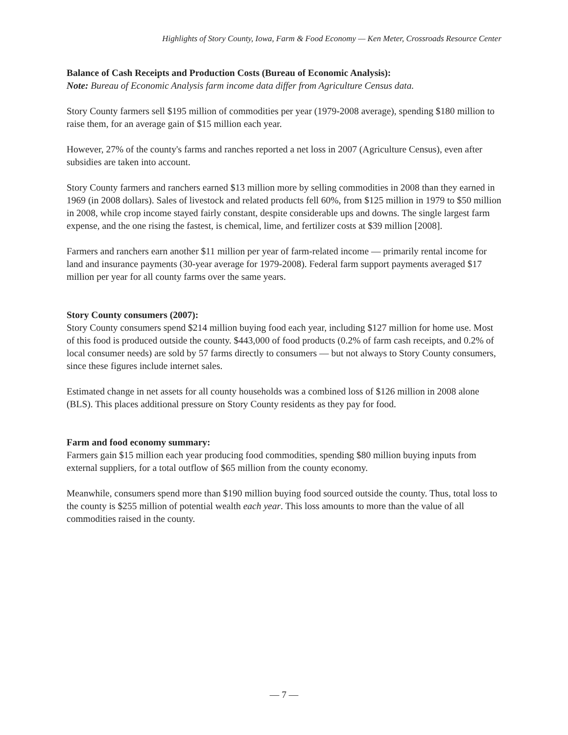Highlights of Story County, Iowa, Farm & Food Economy — Ken Meter, Crossroads Resource Center
Balance of Cash Receipts and Production Costs (Bureau of Economic Analysis):
Note: Bureau of Economic Analysis farm income data differ from Agriculture Census data.
Story County farmers sell $195 million of commodities per year (1979-2008 average), spending $180 million to raise them, for an average gain of $15 million each year.
However, 27% of the county's farms and ranches reported a net loss in 2007 (Agriculture Census), even after subsidies are taken into account.
Story County farmers and ranchers earned $13 million more by selling commodities in 2008 than they earned in 1969 (in 2008 dollars). Sales of livestock and related products fell 60%, from $125 million in 1979 to $50 million in 2008, while crop income stayed fairly constant, despite considerable ups and downs. The single largest farm expense, and the one rising the fastest, is chemical, lime, and fertilizer costs at $39 million [2008].
Farmers and ranchers earn another $11 million per year of farm-related income — primarily rental income for land and insurance payments (30-year average for 1979-2008). Federal farm support payments averaged $17 million per year for all county farms over the same years.
Story County consumers (2007):
Story County consumers spend $214 million buying food each year, including $127 million for home use. Most of this food is produced outside the county. $443,000 of food products (0.2% of farm cash receipts, and 0.2% of local consumer needs) are sold by 57 farms directly to consumers — but not always to Story County consumers, since these figures include internet sales.
Estimated change in net assets for all county households was a combined loss of $126 million in 2008 alone (BLS). This places additional pressure on Story County residents as they pay for food.
Farm and food economy summary:
Farmers gain $15 million each year producing food commodities, spending $80 million buying inputs from external suppliers, for a total outflow of $65 million from the county economy.
Meanwhile, consumers spend more than $190 million buying food sourced outside the county. Thus, total loss to the county is $255 million of potential wealth each year. This loss amounts to more than the value of all commodities raised in the county.
— 7 —